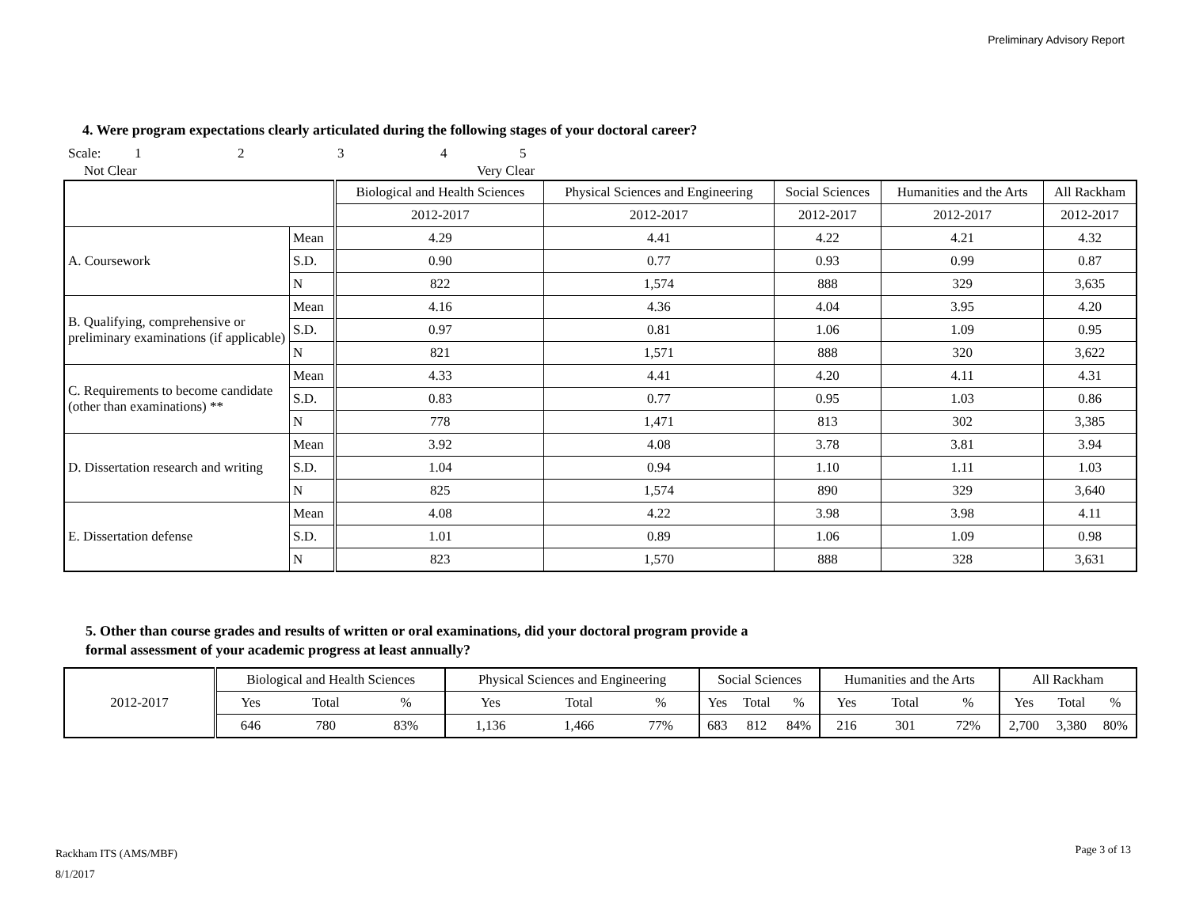Preliminary Advisory Report
4. Were program expectations clearly articulated during the following stages of your doctoral career?
Scale: 12345
Not Clear Very Clear
| | | Biological and Health Sciences | Physical Sciences and Engineering | Social Sciences | Humanities and the Arts | All Rackham |
| --- | --- | --- | --- | --- | --- | --- |
| | | 2012-2017 | 2012-2017 | 2012-2017 | 2012-2017 | 2012-2017 |
| A. Coursework | Mean | 4.29 | 4.41 | 4.22 | 4.21 | 4.32 |
| | S.D. | 0.90 | 0.77 | 0.93 | 0.99 | 0.87 |
| | N | 822 | 1,574 | 888 | 329 | 3,635 |
| B. Qualifying, comprehensive or preliminary examinations (if applicable) | Mean | 4.16 | 4.36 | 4.04 | 3.95 | 4.20 |
| | S.D. | 0.97 | 0.81 | 1.06 | 1.09 | 0.95 |
| | N | 821 | 1,571 | 888 | 320 | 3,622 |
| C. Requirements to become candidate (other than examinations) ** | Mean | 4.33 | 4.41 | 4.20 | 4.11 | 4.31 |
| | S.D. | 0.83 | 0.77 | 0.95 | 1.03 | 0.86 |
| | N | 778 | 1,471 | 813 | 302 | 3,385 |
| D. Dissertation research and writing | Mean | 3.92 | 4.08 | 3.78 | 3.81 | 3.94 |
| | S.D. | 1.04 | 0.94 | 1.10 | 1.11 | 1.03 |
| | N | 825 | 1,574 | 890 | 329 | 3,640 |
| E. Dissertation defense | Mean | 4.08 | 4.22 | 3.98 | 3.98 | 4.11 |
| | S.D. | 1.01 | 0.89 | 1.06 | 1.09 | 0.98 |
| | N | 823 | 1,570 | 888 | 328 | 3,631 |
5. Other than course grades and results of written or oral examinations, did your doctoral program provide a
formal assessment of your academic progress at least annually?
| 2012-2017 | Biological and Health Sciences | | | Physical Sciences and Engineering | | | Social Sciences | | | Humanities and the Arts | | | All Rackham | | |
| | Yes | Total | % | Yes | Total | % | Yes | Total | % | Yes | Total | % | Yes | Total | % |
| | 646 | 780 | 83% | 1,136 | 1,466 | 77% | 683 | 812 | 84% | 216 | 301 | 72% | 2,700 | 3,380 | 80% |
Rackham ITS (AMS/MBF)
8/1/2017
Page 3 of 13